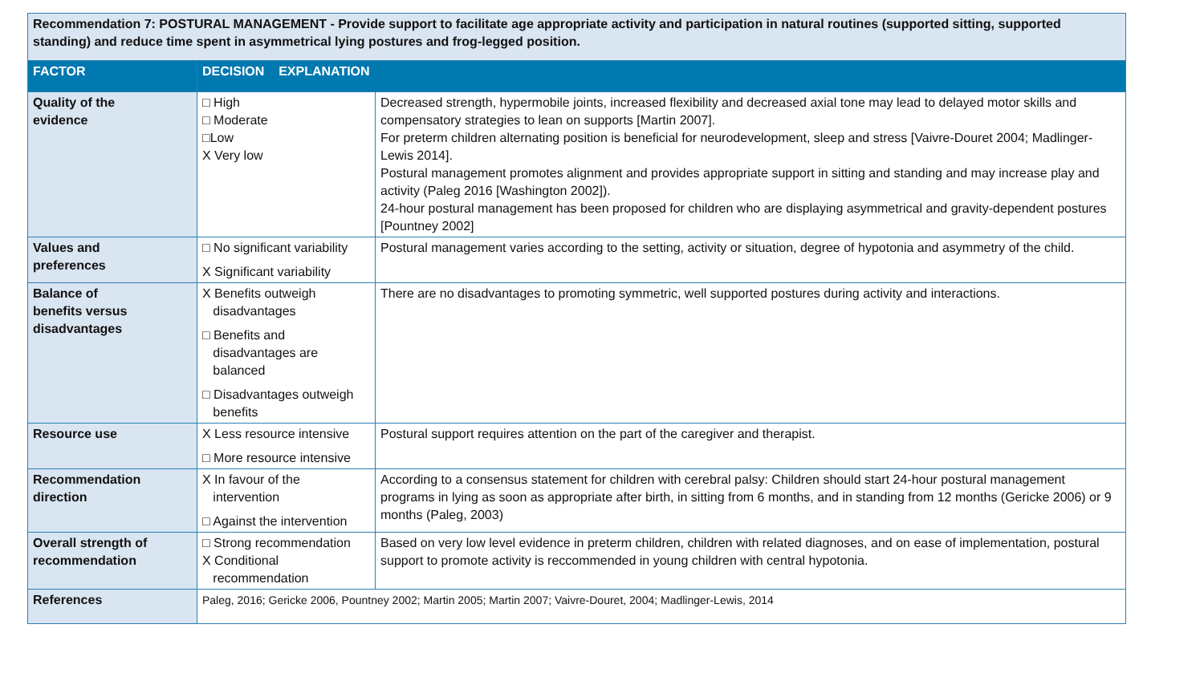| Recommendation 7: POSTURAL MANAGEMENT - Provide support to facilitate age appropriate activity and participation in natural routines (supported sitting, supported standing) and reduce time spent in asymmetrical lying postures and frog-legged position. | | |
| FACTOR | DECISION EXPLANATION | |
| Quality of the evidence | □ High □ Moderate □Low X Very low | Decreased strength, hypermobile joints, increased flexibility and decreased axial tone may lead to delayed motor skills and compensatory strategies to lean on supports [Martin 2007]. For preterm children alternating position is beneficial for neurodevelopment, sleep and stress [Vaivre-Douret 2004; Madlinger-Lewis 2014]. Postural management promotes alignment and provides appropriate support in sitting and standing and may increase play and activity (Paleg 2016 [Washington 2002]). 24-hour postural management has been proposed for children who are displaying asymmetrical and gravity-dependent postures [Pountney 2002] |
| Values and preferences | □ No significant variability X Significant variability | Postural management varies according to the setting, activity or situation, degree of hypotonia and asymmetry of the child. |
| Balance of benefits versus disadvantages | X Benefits outweigh disadvantages □ Benefits and disadvantages are balanced □ Disadvantages outweigh benefits | There are no disadvantages to promoting symmetric, well supported postures during activity and interactions. |
| Resource use | X Less resource intensive □ More resource intensive | Postural support requires attention on the part of the caregiver and therapist. |
| Recommendation direction | X In favour of the intervention □ Against the intervention | According to a consensus statement for children with cerebral palsy: Children should start 24-hour postural management programs in lying as soon as appropriate after birth, in sitting from 6 months, and in standing from 12 months (Gericke 2006) or 9 months (Paleg, 2003) |
| Overall strength of recommendation | □ Strong recommendation X Conditional recommendation | Based on very low level evidence in preterm children, children with related diagnoses, and on ease of implementation, postural support to promote activity is reccommended in young children with central hypotonia. |
| References | Paleg, 2016; Gericke 2006, Pountney 2002; Martin 2005; Martin 2007; Vaivre-Douret, 2004; Madlinger-Lewis, 2014 | |